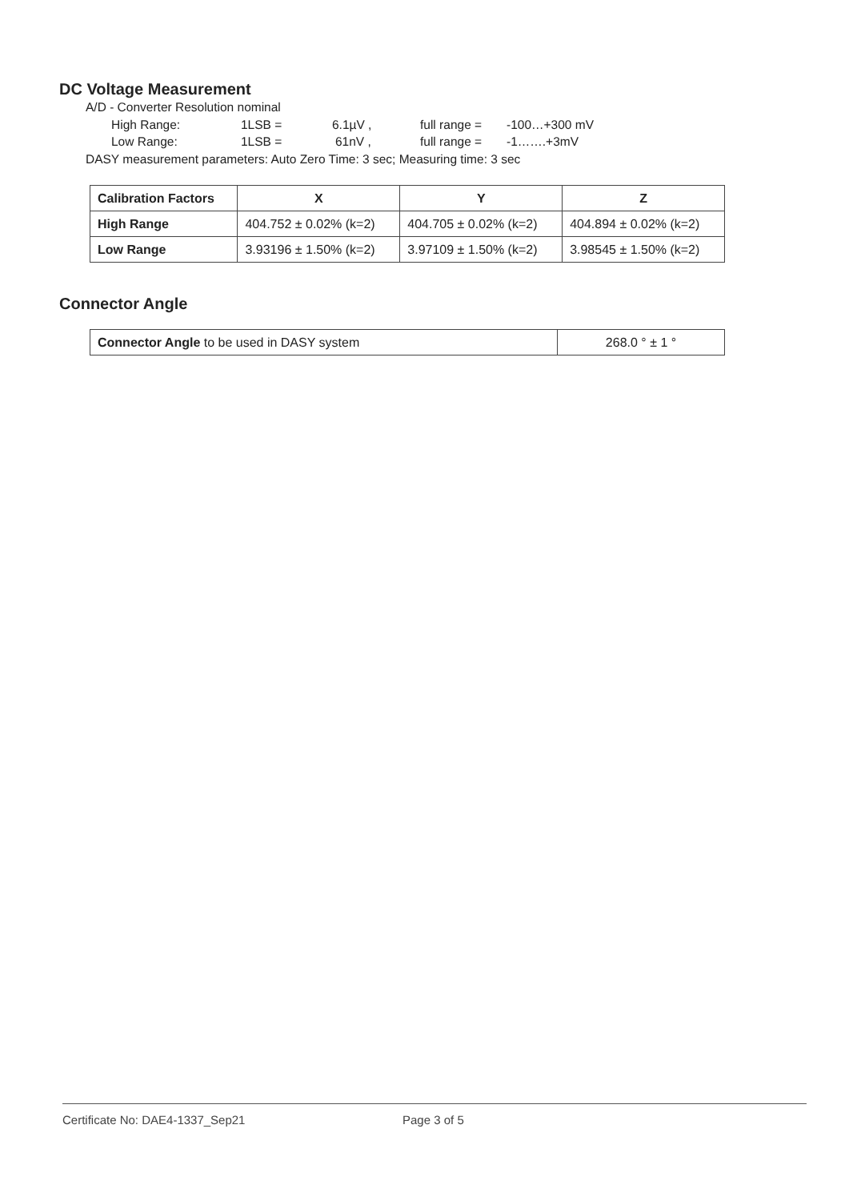DC Voltage Measurement
A/D - Converter Resolution nominal
High Range: 1LSB = 6.1µV , full range = -100…+300 mV
Low Range: 1LSB = 61nV , full range = -1…….+3mV
DASY measurement parameters: Auto Zero Time: 3 sec; Measuring time: 3 sec
| Calibration Factors | X | Y | Z |
| --- | --- | --- | --- |
| High Range | 404.752 ± 0.02% (k=2) | 404.705 ± 0.02% (k=2) | 404.894 ± 0.02% (k=2) |
| Low Range | 3.93196 ± 1.50% (k=2) | 3.97109 ± 1.50% (k=2) | 3.98545 ± 1.50% (k=2) |
Connector Angle
| Connector Angle to be used in DASY system | 268.0 ° ± 1 ° |
Certificate No: DAE4-1337_Sep21 Page 3 of 5